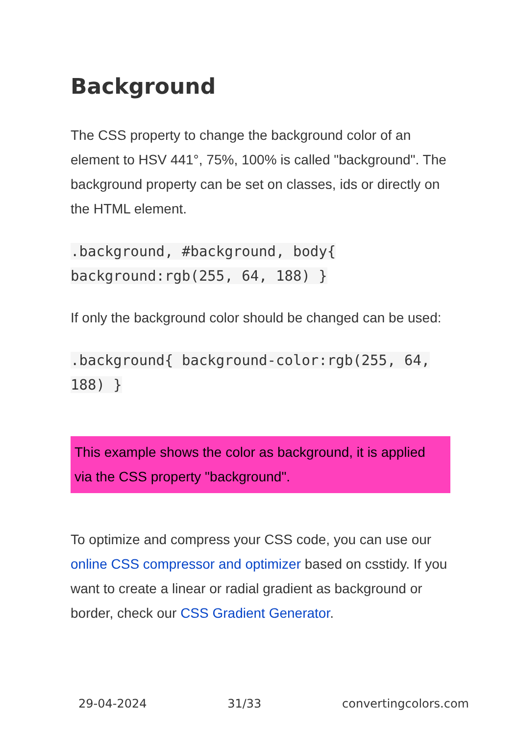Background
The CSS property to change the background color of an element to HSV 441°, 75%, 100% is called "background". The background property can be set on classes, ids or directly on the HTML element.
.background, #background, body{ background:rgb(255, 64, 188) }
If only the background color should be changed can be used:
.background{ background-color:rgb(255, 64, 188) }
This example shows the color as background, it is applied via the CSS property "background".
To optimize and compress your CSS code, you can use our online CSS compressor and optimizer based on csstidy. If you want to create a linear or radial gradient as background or border, check our CSS Gradient Generator.
29-04-2024 31/33 convertingcolors.com